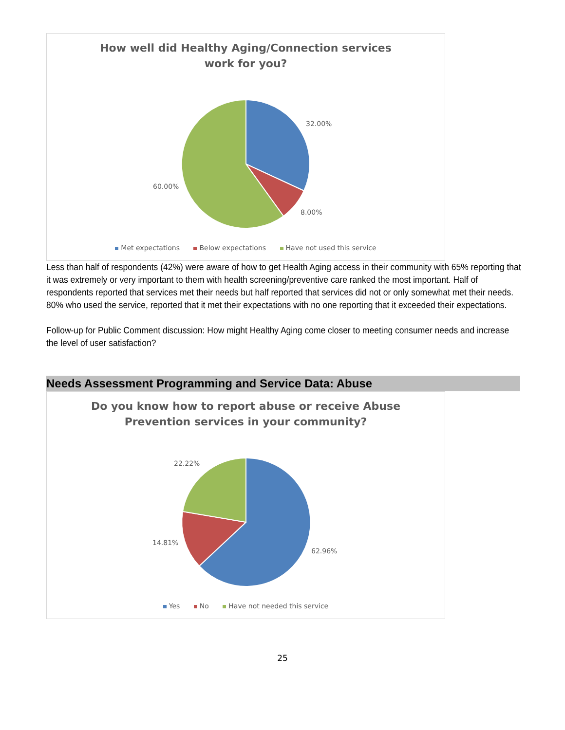How well did Healthy Aging/Connection services work for you?
32.00%
8.00%
60.00%
Met expectations Below expectations Have not used this service
Less than half of respondents (42%) were aware of how to get Health Aging access in their community with 65% reporting that it was extremely or very important to them with health screening/preventive care ranked the most important. Half of respondents reported that services met their needs but half reported that services did not or only somewhat met their needs. 80% who used the service, reported that it met their expectations with no one reporting that it exceeded their expectations.
Follow-up for Public Comment discussion: How might Healthy Aging come closer to meeting consumer needs and increase the level of user satisfaction?
Needs Assessment Programming and Service Data: Abuse
Do you know how to report abuse or receive Abuse Prevention services in your community?
22.22%
14.81%
62.96%
Yes No Have not needed this service
25